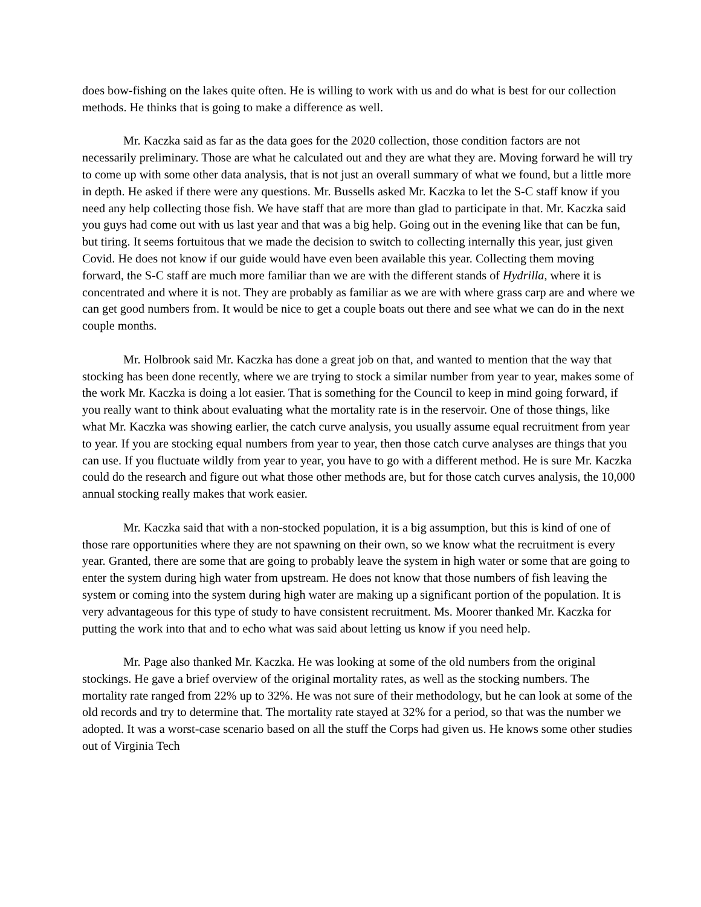does bow-fishing on the lakes quite often. He is willing to work with us and do what is best for our collection methods. He thinks that is going to make a difference as well.
Mr. Kaczka said as far as the data goes for the 2020 collection, those condition factors are not necessarily preliminary. Those are what he calculated out and they are what they are. Moving forward he will try to come up with some other data analysis, that is not just an overall summary of what we found, but a little more in depth. He asked if there were any questions. Mr. Bussells asked Mr. Kaczka to let the S-C staff know if you need any help collecting those fish. We have staff that are more than glad to participate in that. Mr. Kaczka said you guys had come out with us last year and that was a big help. Going out in the evening like that can be fun, but tiring. It seems fortuitous that we made the decision to switch to collecting internally this year, just given Covid. He does not know if our guide would have even been available this year. Collecting them moving forward, the S-C staff are much more familiar than we are with the different stands of Hydrilla, where it is concentrated and where it is not. They are probably as familiar as we are with where grass carp are and where we can get good numbers from. It would be nice to get a couple boats out there and see what we can do in the next couple months.
Mr. Holbrook said Mr. Kaczka has done a great job on that, and wanted to mention that the way that stocking has been done recently, where we are trying to stock a similar number from year to year, makes some of the work Mr. Kaczka is doing a lot easier. That is something for the Council to keep in mind going forward, if you really want to think about evaluating what the mortality rate is in the reservoir. One of those things, like what Mr. Kaczka was showing earlier, the catch curve analysis, you usually assume equal recruitment from year to year. If you are stocking equal numbers from year to year, then those catch curve analyses are things that you can use. If you fluctuate wildly from year to year, you have to go with a different method. He is sure Mr. Kaczka could do the research and figure out what those other methods are, but for those catch curves analysis, the 10,000 annual stocking really makes that work easier.
Mr. Kaczka said that with a non-stocked population, it is a big assumption, but this is kind of one of those rare opportunities where they are not spawning on their own, so we know what the recruitment is every year. Granted, there are some that are going to probably leave the system in high water or some that are going to enter the system during high water from upstream. He does not know that those numbers of fish leaving the system or coming into the system during high water are making up a significant portion of the population. It is very advantageous for this type of study to have consistent recruitment. Ms. Moorer thanked Mr. Kaczka for putting the work into that and to echo what was said about letting us know if you need help.
Mr. Page also thanked Mr. Kaczka. He was looking at some of the old numbers from the original stockings. He gave a brief overview of the original mortality rates, as well as the stocking numbers. The mortality rate ranged from 22% up to 32%. He was not sure of their methodology, but he can look at some of the old records and try to determine that. The mortality rate stayed at 32% for a period, so that was the number we adopted. It was a worst-case scenario based on all the stuff the Corps had given us. He knows some other studies out of Virginia Tech